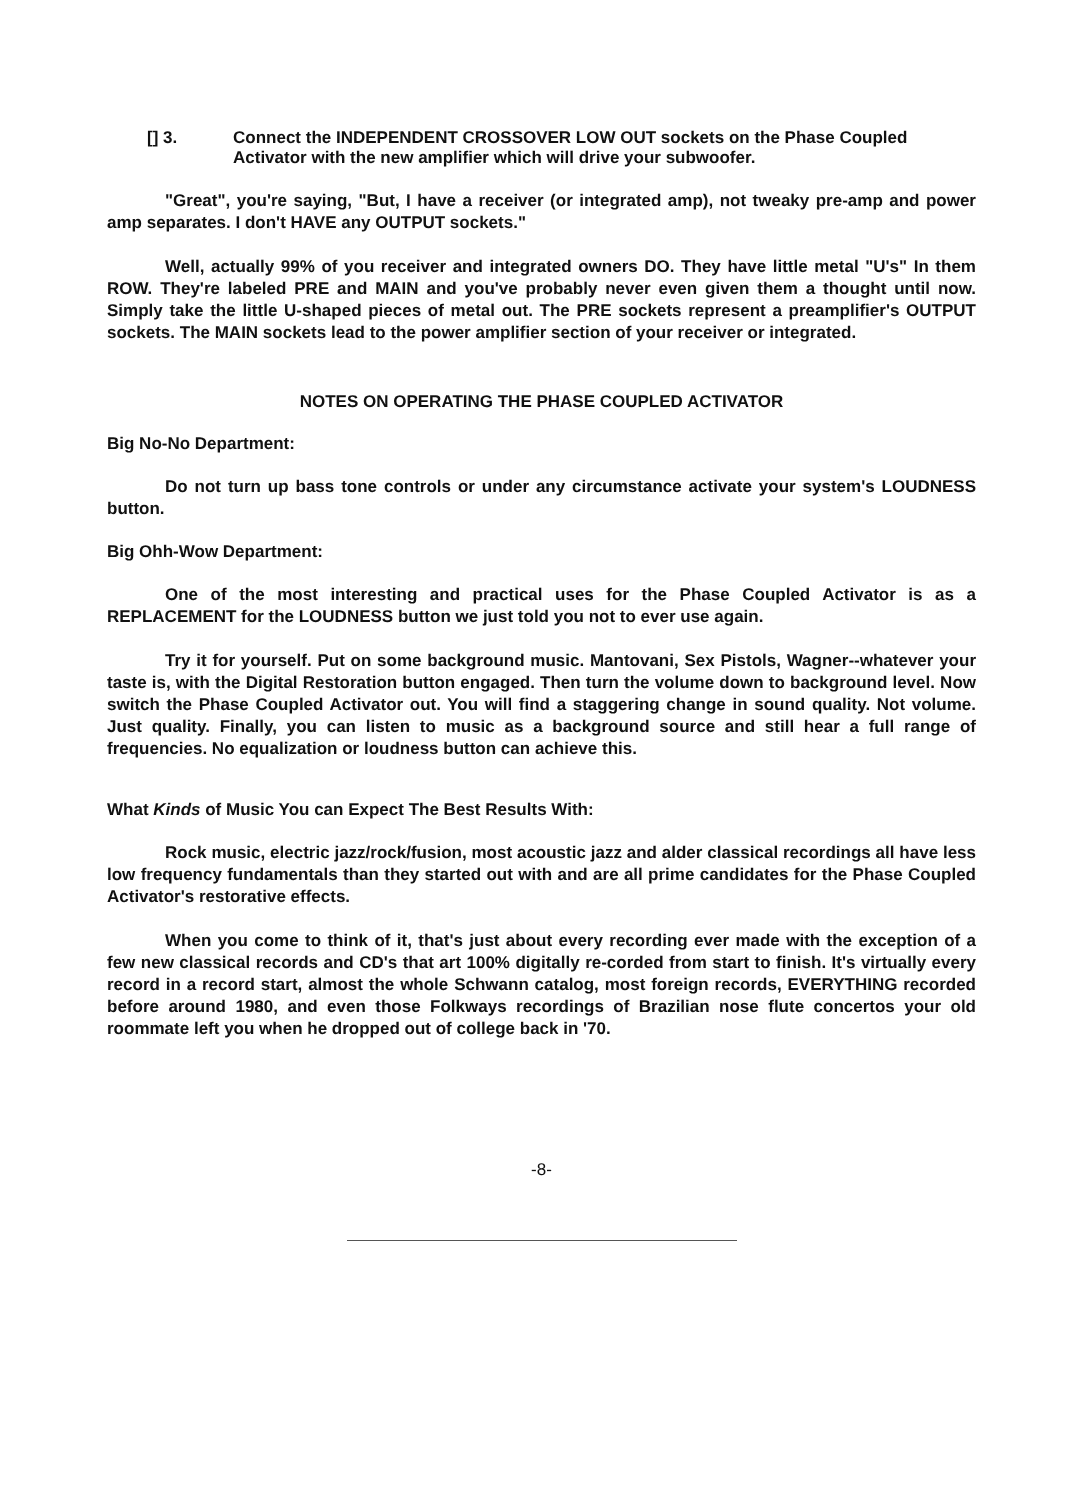[] 3. Connect the INDEPENDENT CROSSOVER LOW OUT sockets on the Phase Coupled Activator with the new amplifier which will drive your subwoofer.
"Great", you're saying, "But, I have a receiver (or integrated amp), not tweaky pre-amp and power amp separates. I don't HAVE any OUTPUT sockets."
Well, actually 99% of you receiver and integrated owners DO. They have little metal "U's" In them ROW. They're labeled PRE and MAIN and you've probably never even given them a thought until now. Simply take the little U-shaped pieces of metal out. The PRE sockets represent a preamplifier's OUTPUT sockets. The MAIN sockets lead to the power amplifier section of your receiver or integrated.
NOTES ON OPERATING THE PHASE COUPLED ACTIVATOR
Big No-No Department:
Do not turn up bass tone controls or under any circumstance activate your system's LOUDNESS button.
Big Ohh-Wow Department:
One of the most interesting and practical uses for the Phase Coupled Activator is as a REPLACEMENT for the LOUDNESS button we just told you not to ever use again.
Try it for yourself. Put on some background music. Mantovani, Sex Pistols, Wagner--whatever your taste is, with the Digital Restoration button engaged. Then turn the volume down to background level. Now switch the Phase Coupled Activator out. You will find a staggering change in sound quality. Not volume. Just quality. Finally, you can listen to music as a background source and still hear a full range of frequencies. No equalization or loudness button can achieve this.
What Kinds of Music You can Expect The Best Results With:
Rock music, electric jazz/rock/fusion, most acoustic jazz and alder classical recordings all have less low frequency fundamentals than they started out with and are all prime candidates for the Phase Coupled Activator's restorative effects.
When you come to think of it, that's just about every recording ever made with the exception of a few new classical records and CD's that art 100% digitally re-corded from start to finish. It's virtually every record in a record start, almost the whole Schwann catalog, most foreign records, EVERYTHING recorded before around 1980, and even those Folkways recordings of Brazilian nose flute concertos your old roommate left you when he dropped out of college back in '70.
-8-